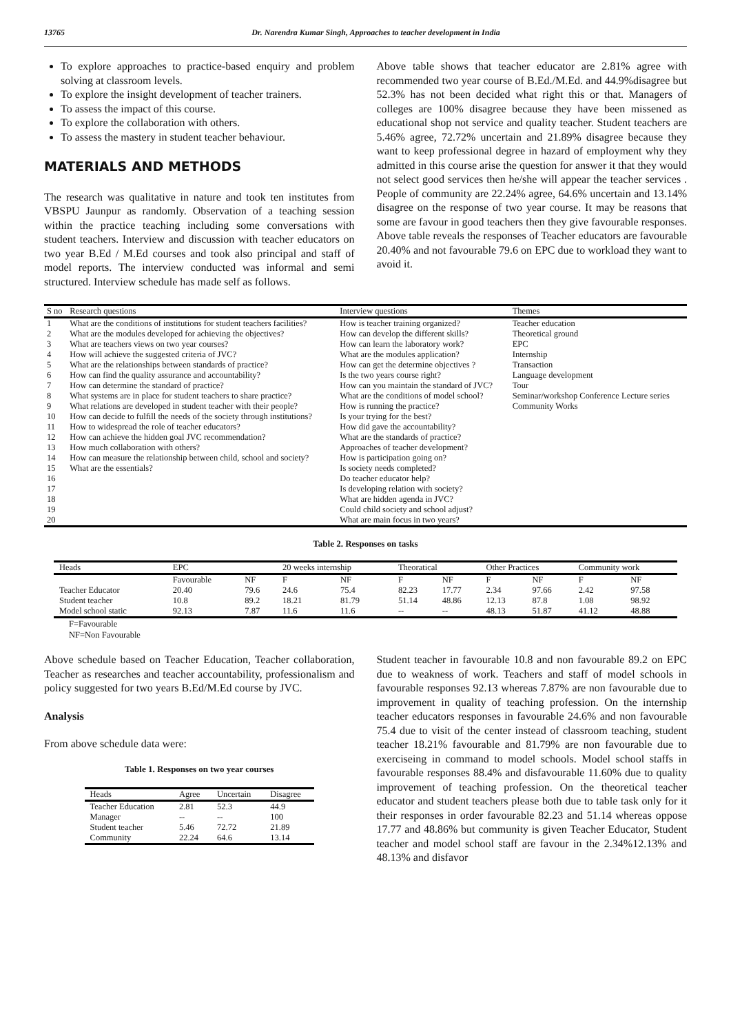13765 Dr. Narendra Kumar Singh, Approaches to teacher development in India
To explore approaches to practice-based enquiry and problem solving at classroom levels.
To explore the insight development of teacher trainers.
To assess the impact of this course.
To explore the collaboration with others.
To assess the mastery in student teacher behaviour.
MATERIALS AND METHODS
The research was qualitative in nature and took ten institutes from VBSPU Jaunpur as randomly. Observation of a teaching session within the practice teaching including some conversations with student teachers. Interview and discussion with teacher educators on two year B.Ed / M.Ed courses and took also principal and staff of model reports. The interview conducted was informal and semi structured. Interview schedule has made self as follows.
Above table shows that teacher educator are 2.81% agree with recommended two year course of B.Ed./M.Ed. and 44.9%disagree but 52.3% has not been decided what right this or that. Managers of colleges are 100% disagree because they have been missened as educational shop not service and quality teacher. Student teachers are 5.46% agree, 72.72% uncertain and 21.89% disagree because they want to keep professional degree in hazard of employment why they admitted in this course arise the question for answer it that they would not select good services then he/she will appear the teacher services . People of community are 22.24% agree, 64.6% uncertain and 13.14% disagree on the response of two year course. It may be reasons that some are favour in good teachers then they give favourable responses. Above table reveals the responses of Teacher educators are favourable 20.40% and not favourable 79.6 on EPC due to workload they want to avoid it.
| S no | Research questions | Interview questions | Themes |
| 1 | What are the conditions of institutions for student teachers facilities? | How is teacher training organized? | Teacher education |
| 2 | What are the modules developed for achieving the objectives? | How can develop the different skills? | Theoretical ground |
| 3 | What are teachers views on two year courses? | How can learn the laboratory work? | EPC |
| 4 | How will achieve the suggested criteria of JVC? | What are the modules application? | Internship |
| 5 | What are the relationships between standards of practice? | How can get the determine objectives ? | Transaction |
| 6 | How can find the quality assurance and accountability? | Is the two years course right? | Language development |
| 7 | How can determine the standard of practice? | How can you maintain the standard of JVC? | Tour |
| 8 | What systems are in place for student teachers to share practice? | What are the conditions of model school? | Seminar/workshop Conference Lecture series |
| 9 | What relations are developed in student teacher with their people? | How is running the practice? | Community Works |
| 10 | How can decide to fulfill the needs of the society through institutions? | Is your trying for the best? | |
| 11 | How to widespread the role of teacher educators? | How did gave the accountability? | |
| 12 | How can achieve the hidden goal JVC recommendation? | What are the standards of practice? | |
| 13 | How much collaboration with others? | Approaches of teacher development? | |
| 14 | How can measure the relationship between child, school and society? | How is participation going on? | |
| 15 | What are the essentials? | Is society needs completed? | |
| 16 | | Do teacher educator help? | |
| 17 | | Is developing relation with society? | |
| 18 | | What are hidden agenda in JVC? | |
| 19 | | Could child society and school adjust? | |
| 20 | | What are main focus in two years? | |
Table 2. Responses on tasks
| Heads | EPC | | 20 weeks internship | | Theoratical | | Other Practices | | Community work | |
| | Favourable | NF | F | NF | F | NF | F | NF | F | NF |
| Teacher Educator | 20.40 | 79.6 | 24.6 | 75.4 | 82.23 | 17.77 | 2.34 | 97.66 | 2.42 | 97.58 |
| Student teacher | 10.8 | 89.2 | 18.21 | 81.79 | 51.14 | 48.86 | 12.13 | 87.8 | 1.08 | 98.92 |
| Model school static | 92.13 | 7.87 | 11.6 | 11.6 | -- | -- | 48.13 | 51.87 | 41.12 | 48.88 |
F=Favourable
NF=Non Favourable
Above schedule based on Teacher Education, Teacher collaboration, Teacher as researches and teacher accountability, professionalism and policy suggested for two years B.Ed/M.Ed course by JVC.
Analysis
From above schedule data were:
Table 1. Responses on two year courses
| Heads | Agree | Uncertain | Disagree |
| Teacher Education | 2.81 | 52.3 | 44.9 |
| Manager | -- | -- | 100 |
| Student teacher | 5.46 | 72.72 | 21.89 |
| Community | 22.24 | 64.6 | 13.14 |
Student teacher in favourable 10.8 and non favourable 89.2 on EPC due to weakness of work. Teachers and staff of model schools in favourable responses 92.13 whereas 7.87% are non favourable due to improvement in quality of teaching profession. On the internship teacher educators responses in favourable 24.6% and non favourable 75.4 due to visit of the center instead of classroom teaching, student teacher 18.21% favourable and 81.79% are non favourable due to exerciseing in command to model schools. Model school staffs in favourable responses 88.4% and disfavourable 11.60% due to quality improvement of teaching profession. On the theoretical teacher educator and student teachers please both due to table task only for it their responses in order favourable 82.23 and 51.14 whereas oppose 17.77 and 48.86% but community is given Teacher Educator, Student teacher and model school staff are favour in the 2.34%12.13% and 48.13% and disfavor